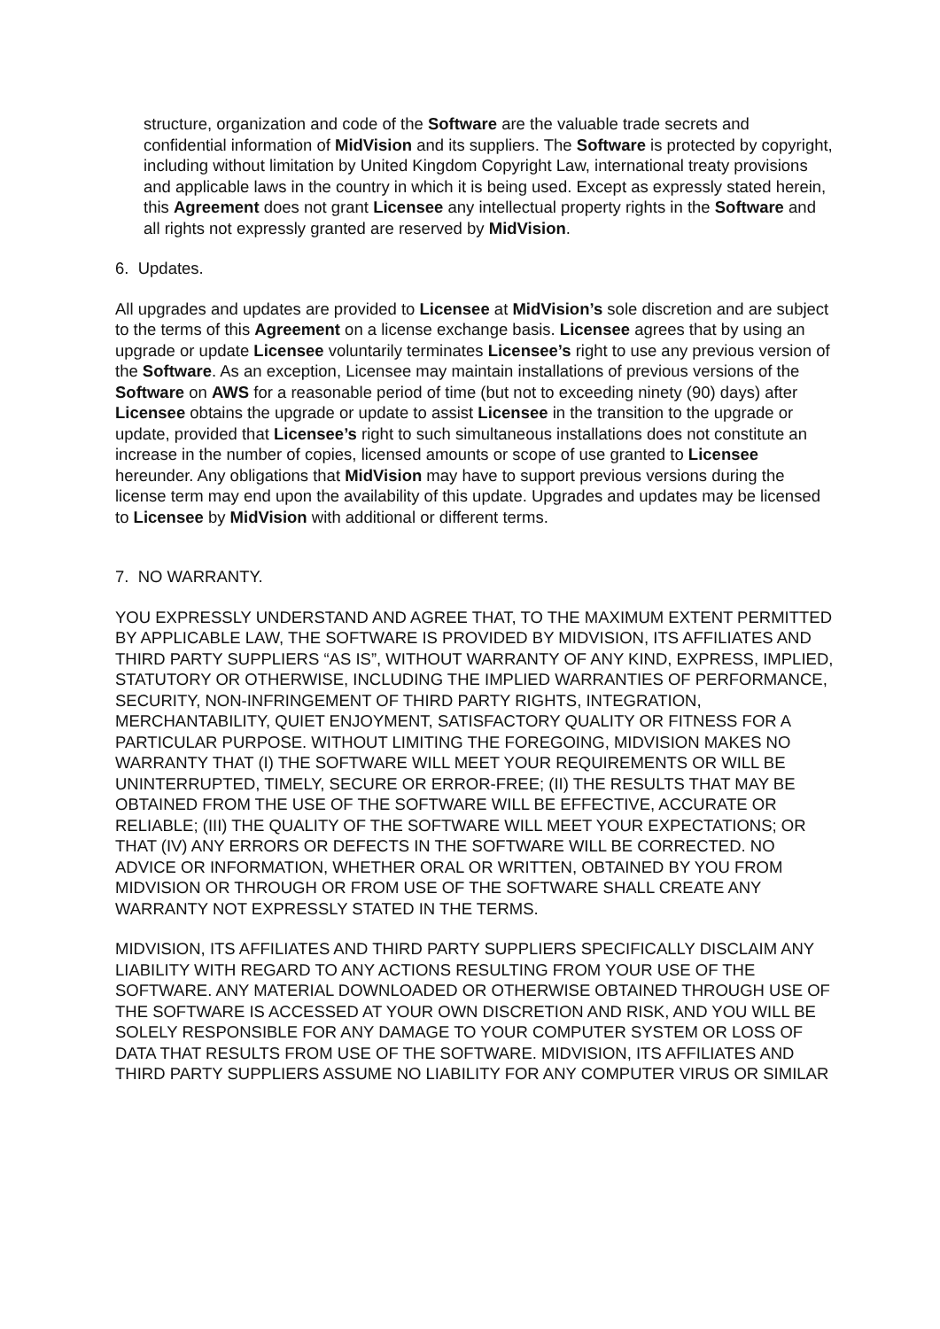structure, organization and code of the Software are the valuable trade secrets and confidential information of MidVision and its suppliers. The Software is protected by copyright, including without limitation by United Kingdom Copyright Law, international treaty provisions and applicable laws in the country in which it is being used. Except as expressly stated herein, this Agreement does not grant Licensee any intellectual property rights in the Software and all rights not expressly granted are reserved by MidVision.
6. Updates.
All upgrades and updates are provided to Licensee at MidVision’s sole discretion and are subject to the terms of this Agreement on a license exchange basis. Licensee agrees that by using an upgrade or update Licensee voluntarily terminates Licensee’s right to use any previous version of the Software. As an exception, Licensee may maintain installations of previous versions of the Software on AWS for a reasonable period of time (but not to exceeding ninety (90) days) after Licensee obtains the upgrade or update to assist Licensee in the transition to the upgrade or update, provided that Licensee’s right to such simultaneous installations does not constitute an increase in the number of copies, licensed amounts or scope of use granted to Licensee hereunder. Any obligations that MidVision may have to support previous versions during the license term may end upon the availability of this update. Upgrades and updates may be licensed to Licensee by MidVision with additional or different terms.
7. NO WARRANTY.
YOU EXPRESSLY UNDERSTAND AND AGREE THAT, TO THE MAXIMUM EXTENT PERMITTED BY APPLICABLE LAW, THE SOFTWARE IS PROVIDED BY MIDVISION, ITS AFFILIATES AND THIRD PARTY SUPPLIERS “AS IS”, WITHOUT WARRANTY OF ANY KIND, EXPRESS, IMPLIED, STATUTORY OR OTHERWISE, INCLUDING THE IMPLIED WARRANTIES OF PERFORMANCE, SECURITY, NON-INFRINGEMENT OF THIRD PARTY RIGHTS, INTEGRATION, MERCHANTABILITY, QUIET ENJOYMENT, SATISFACTORY QUALITY OR FITNESS FOR A PARTICULAR PURPOSE. WITHOUT LIMITING THE FOREGOING, MIDVISION MAKES NO WARRANTY THAT (I) THE SOFTWARE WILL MEET YOUR REQUIREMENTS OR WILL BE UNINTERRUPTED, TIMELY, SECURE OR ERROR-FREE; (II) THE RESULTS THAT MAY BE OBTAINED FROM THE USE OF THE SOFTWARE WILL BE EFFECTIVE, ACCURATE OR RELIABLE; (III) THE QUALITY OF THE SOFTWARE WILL MEET YOUR EXPECTATIONS; OR THAT (IV) ANY ERRORS OR DEFECTS IN THE SOFTWARE WILL BE CORRECTED. NO ADVICE OR INFORMATION, WHETHER ORAL OR WRITTEN, OBTAINED BY YOU FROM MIDVISION OR THROUGH OR FROM USE OF THE SOFTWARE SHALL CREATE ANY WARRANTY NOT EXPRESSLY STATED IN THE TERMS.
MIDVISION, ITS AFFILIATES AND THIRD PARTY SUPPLIERS SPECIFICALLY DISCLAIM ANY LIABILITY WITH REGARD TO ANY ACTIONS RESULTING FROM YOUR USE OF THE SOFTWARE. ANY MATERIAL DOWNLOADED OR OTHERWISE OBTAINED THROUGH USE OF THE SOFTWARE IS ACCESSED AT YOUR OWN DISCRETION AND RISK, AND YOU WILL BE SOLELY RESPONSIBLE FOR ANY DAMAGE TO YOUR COMPUTER SYSTEM OR LOSS OF DATA THAT RESULTS FROM USE OF THE SOFTWARE. MIDVISION, ITS AFFILIATES AND THIRD PARTY SUPPLIERS ASSUME NO LIABILITY FOR ANY COMPUTER VIRUS OR SIMILAR